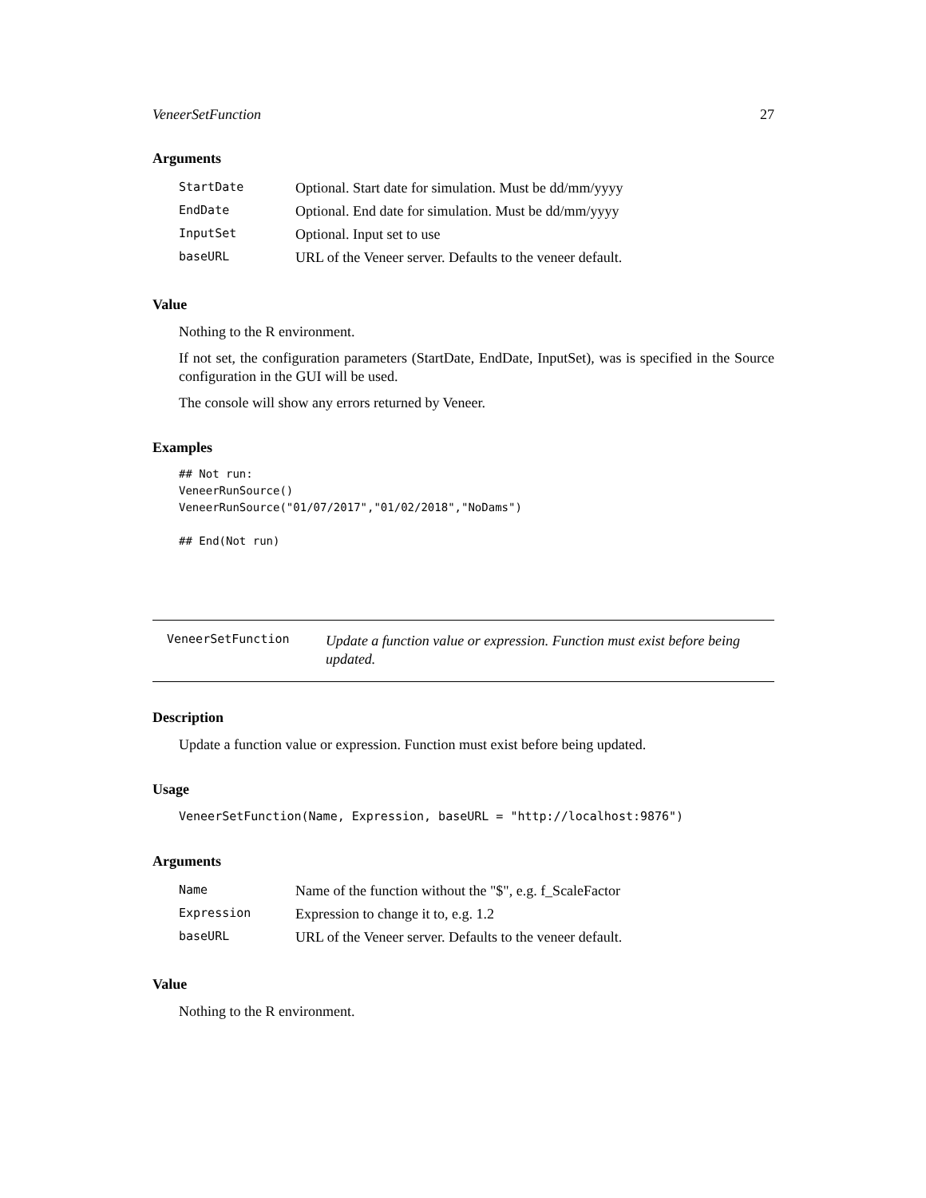VeneerSetFunction 27
Arguments
| StartDate | Optional. Start date for simulation. Must be dd/mm/yyyy |
| EndDate | Optional. End date for simulation. Must be dd/mm/yyyy |
| InputSet | Optional. Input set to use |
| baseURL | URL of the Veneer server. Defaults to the veneer default. |
Value
Nothing to the R environment.
If not set, the configuration parameters (StartDate, EndDate, InputSet), was is specified in the Source configuration in the GUI will be used.
The console will show any errors returned by Veneer.
Examples
## Not run:
VeneerRunSource()
VeneerRunSource("01/07/2017","01/02/2018","NoDams")

## End(Not run)
VeneerSetFunction Update a function value or expression. Function must exist before being updated.
Description
Update a function value or expression. Function must exist before being updated.
Usage
VeneerSetFunction(Name, Expression, baseURL = "http://localhost:9876")
Arguments
| Name | Name of the function without the "$", e.g. f_ScaleFactor |
| Expression | Expression to change it to, e.g. 1.2 |
| baseURL | URL of the Veneer server. Defaults to the veneer default. |
Value
Nothing to the R environment.